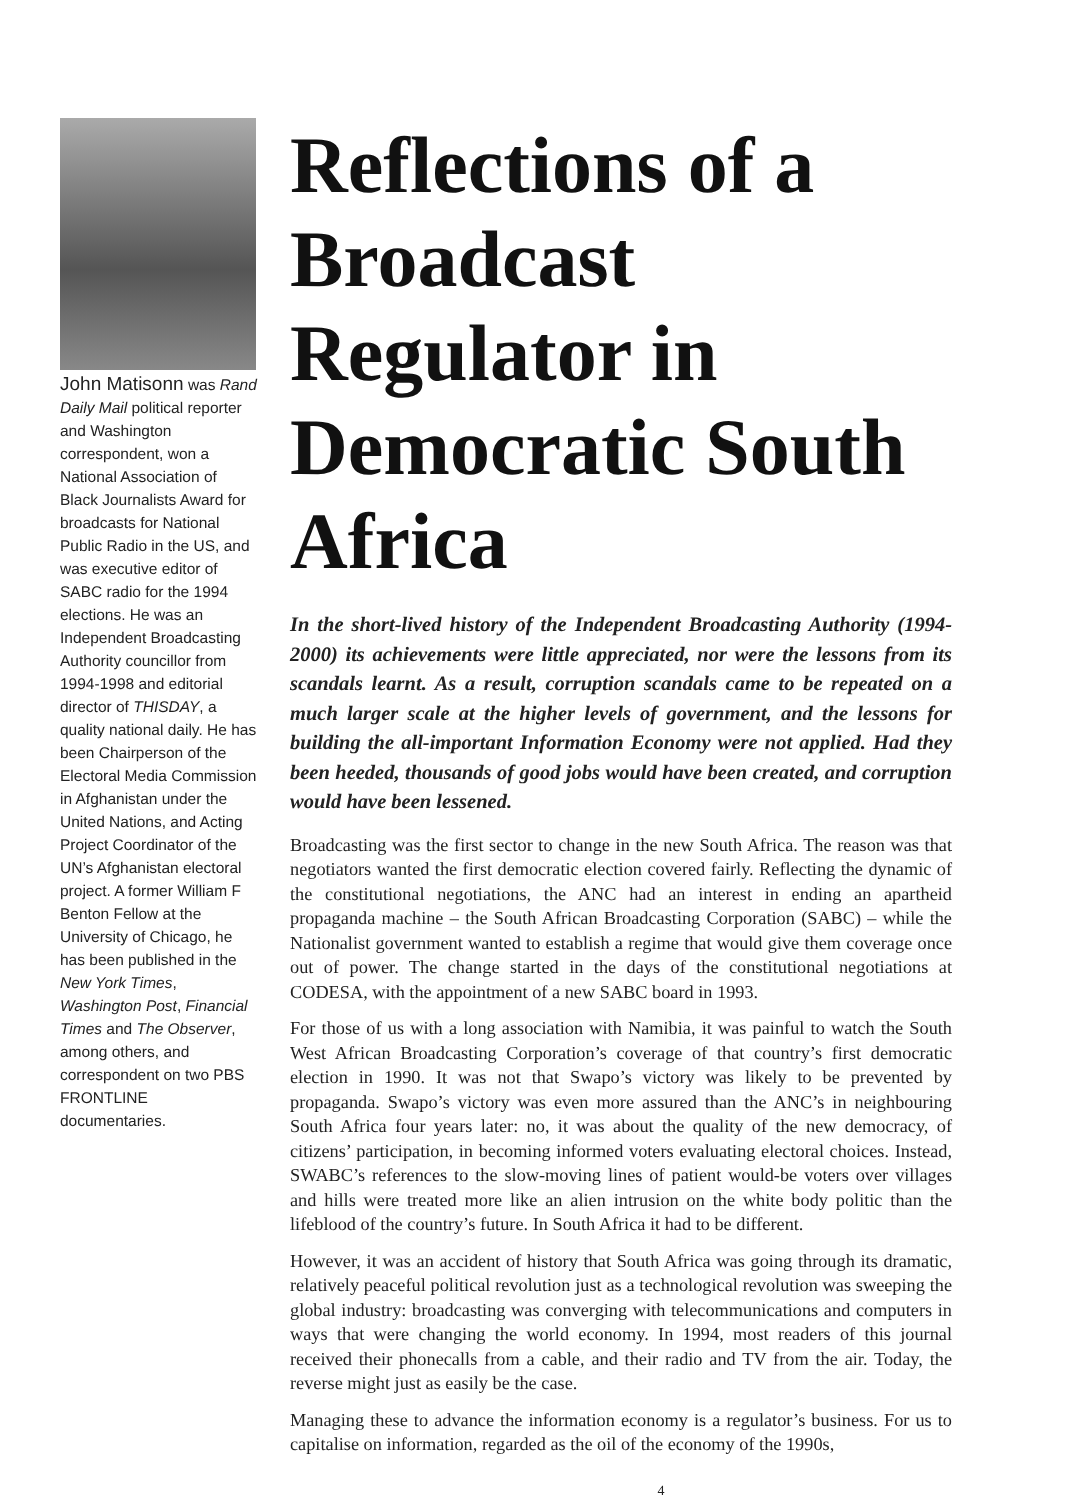John Matisonn was Rand Daily Mail political reporter and Washington correspondent, won a National Association of Black Journalists Award for broadcasts for National Public Radio in the US, and was executive editor of SABC radio for the 1994 elections. He was an Independent Broadcasting Authority councillor from 1994-1998 and editorial director of THISDAY, a quality national daily. He has been Chairperson of the Electoral Media Commission in Afghanistan under the United Nations, and Acting Project Coordinator of the UN’s Afghanistan electoral project. A former William F Benton Fellow at the University of Chicago, he has been published in the New York Times, Washington Post, Financial Times and The Observer, among others, and correspondent on two PBS FRONTLINE documentaries.
Reflections of a Broadcast Regulator in Democratic South Africa
In the short-lived history of the Independent Broadcasting Authority (1994-2000) its achievements were little appreciated, nor were the lessons from its scandals learnt. As a result, corruption scandals came to be repeated on a much larger scale at the higher levels of government, and the lessons for building the all-important Information Economy were not applied. Had they been heeded, thousands of good jobs would have been created, and corruption would have been lessened.
Broadcasting was the first sector to change in the new South Africa. The reason was that negotiators wanted the first democratic election covered fairly. Reflecting the dynamic of the constitutional negotiations, the ANC had an interest in ending an apartheid propaganda machine – the South African Broadcasting Corporation (SABC) – while the Nationalist government wanted to establish a regime that would give them coverage once out of power. The change started in the days of the constitutional negotiations at CODESA, with the appointment of a new SABC board in 1993.
For those of us with a long association with Namibia, it was painful to watch the South West African Broadcasting Corporation’s coverage of that country’s first democratic election in 1990. It was not that Swapo’s victory was likely to be prevented by propaganda. Swapo’s victory was even more assured than the ANC’s in neighbouring South Africa four years later: no, it was about the quality of the new democracy, of citizens’ participation, in becoming informed voters evaluating electoral choices. Instead, SWABC’s references to the slow-moving lines of patient would-be voters over villages and hills were treated more like an alien intrusion on the white body politic than the lifeblood of the country’s future. In South Africa it had to be different.
However, it was an accident of history that South Africa was going through its dramatic, relatively peaceful political revolution just as a technological revolution was sweeping the global industry: broadcasting was converging with telecommunications and computers in ways that were changing the world economy. In 1994, most readers of this journal received their phonecalls from a cable, and their radio and TV from the air. Today, the reverse might just as easily be the case.
Managing these to advance the information economy is a regulator’s business. For us to capitalise on information, regarded as the oil of the economy of the 1990s,
4